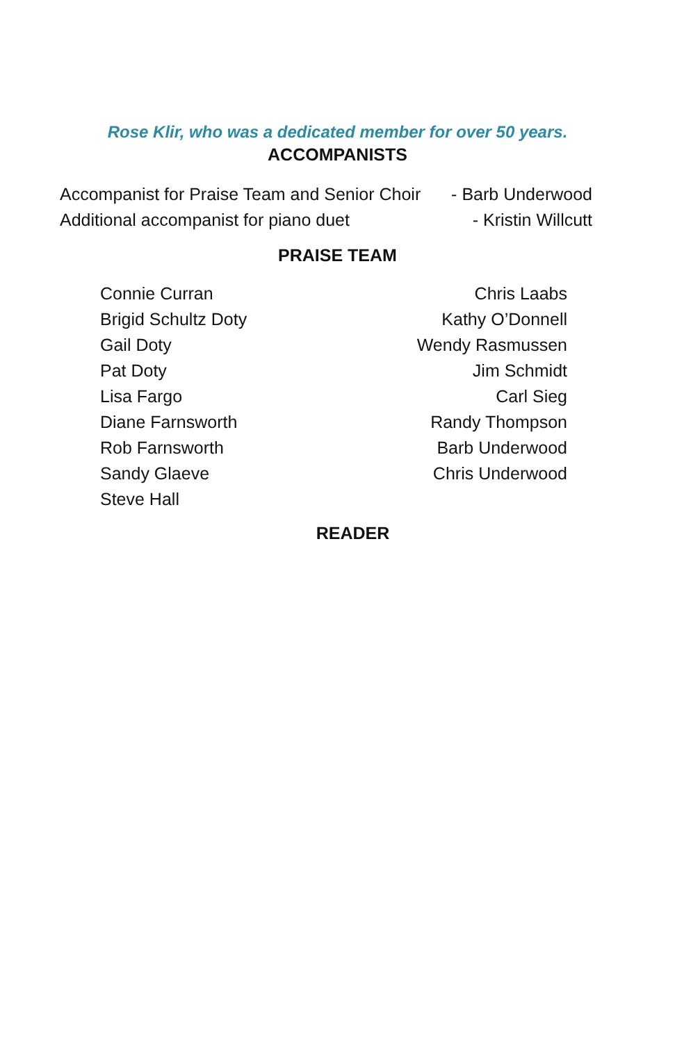Rose Klir, who was a dedicated member for over 50 years.
ACCOMPANISTS
Accompanist for Praise Team and Senior Choir - Barb Underwood
Additional accompanist for piano duet - Kristin Willcutt
PRAISE TEAM
Connie Curran
Brigid Schultz Doty
Gail Doty
Pat Doty
Lisa Fargo
Diane Farnsworth
Rob Farnsworth
Sandy Glaeve
Steve Hall
Chris Laabs
Kathy O’Donnell
Wendy Rasmussen
Jim Schmidt
Carl Sieg
Randy Thompson
Barb Underwood
Chris Underwood
READER